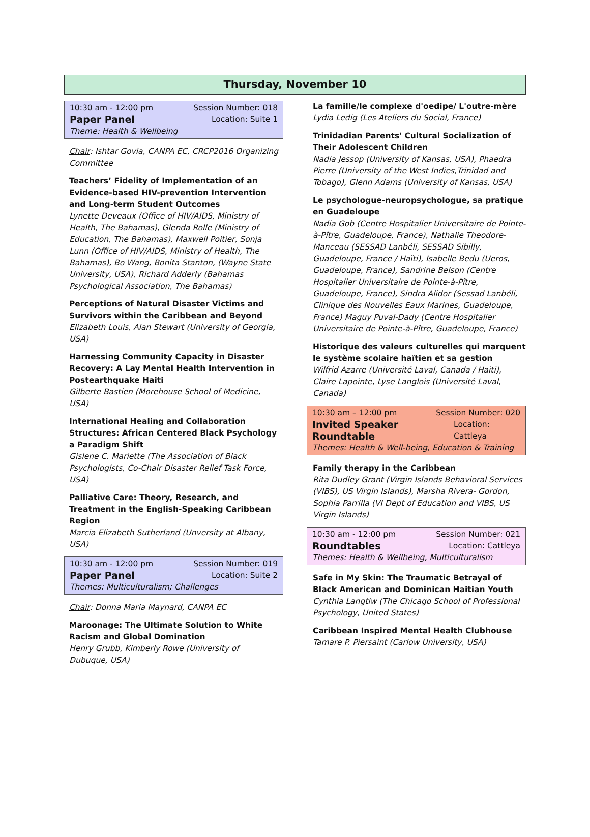Thursday, November 10
10:30 am - 12:00 pm Session Number: 018
Paper Panel Location: Suite 1
Theme: Health & Wellbeing
Chair: Ishtar Govia, CANPA EC, CRCP2016 Organizing Committee
Teachers’ Fidelity of Implementation of an Evidence-based HIV-prevention Intervention and Long-term Student Outcomes
Lynette Deveaux (Office of HIV/AIDS, Ministry of Health, The Bahamas), Glenda Rolle (Ministry of Education, The Bahamas), Maxwell Poitier, Sonja Lunn (Office of HIV/AIDS, Ministry of Health, The Bahamas), Bo Wang, Bonita Stanton, (Wayne State University, USA), Richard Adderly (Bahamas Psychological Association, The Bahamas)
Perceptions of Natural Disaster Victims and Survivors within the Caribbean and Beyond
Elizabeth Louis, Alan Stewart (University of Georgia, USA)
Harnessing Community Capacity in Disaster Recovery: A Lay Mental Health Intervention in Postearthquake Haiti
Gilberte Bastien (Morehouse School of Medicine, USA)
International Healing and Collaboration Structures: African Centered Black Psychology a Paradigm Shift
Gislene C. Mariette (The Association of Black Psychologists, Co-Chair Disaster Relief Task Force, USA)
Palliative Care: Theory, Research, and Treatment in the English-Speaking Caribbean Region
Marcia Elizabeth Sutherland (Unversity at Albany, USA)
10:30 am - 12:00 pm Session Number: 019
Paper Panel Location: Suite 2
Themes: Multiculturalism; Challenges
Chair: Donna Maria Maynard, CANPA EC
Maroonage: The Ultimate Solution to White Racism and Global Domination
Henry Grubb, Kimberly Rowe (University of Dubuque, USA)
La famille/le complexe d'oedipe/ L'outre-mère
Lydia Ledig (Les Ateliers du Social, France)
Trinidadian Parents' Cultural Socialization of Their Adolescent Children
Nadia Jessop (University of Kansas, USA), Phaedra Pierre (University of the West Indies,Trinidad and Tobago), Glenn Adams (University of Kansas, USA)
Le psychologue-neuropsychologue, sa pratique en Guadeloupe
Nadia Gob (Centre Hospitalier Universitaire de Pointe-à-Pître, Guadeloupe, France), Nathalie Theodore-Manceau (SESSAD Lanbéli, SESSAD Sibilly, Guadeloupe, France / Haïti), Isabelle Bedu (Ueros, Guadeloupe, France), Sandrine Belson (Centre Hospitalier Universitaire de Pointe-à-Pître, Guadeloupe, France), Sindra Alidor (Sessad Lanbéli, Clinique des Nouvelles Eaux Marines, Guadeloupe, France) Maguy Puval-Dady (Centre Hospitalier Universitaire de Pointe-à-Pître, Guadeloupe, France)
Historique des valeurs culturelles qui marquent le système scolaire haïtien et sa gestion
Wilfrid Azarre (Université Laval, Canada / Haiti), Claire Lapointe, Lyse Langlois (Université Laval, Canada)
10:30 am – 12:00 pm Session Number: 020
Invited Speaker Roundtable Location: Cattleya
Themes: Health & Well-being, Education & Training
Family therapy in the Caribbean
Rita Dudley Grant (Virgin Islands Behavioral Services (VIBS), US Virgin Islands), Marsha Rivera- Gordon, Sophia Parrilla (VI Dept of Education and VIBS, US Virgin Islands)
10:30 am - 12:00 pm Session Number: 021
Roundtables Location: Cattleya
Themes: Health & Wellbeing, Multiculturalism
Safe in My Skin: The Traumatic Betrayal of Black American and Dominican Haitian Youth
Cynthia Langtiw (The Chicago School of Professional Psychology, United States)
Caribbean Inspired Mental Health Clubhouse
Tamare P. Piersaint (Carlow University, USA)